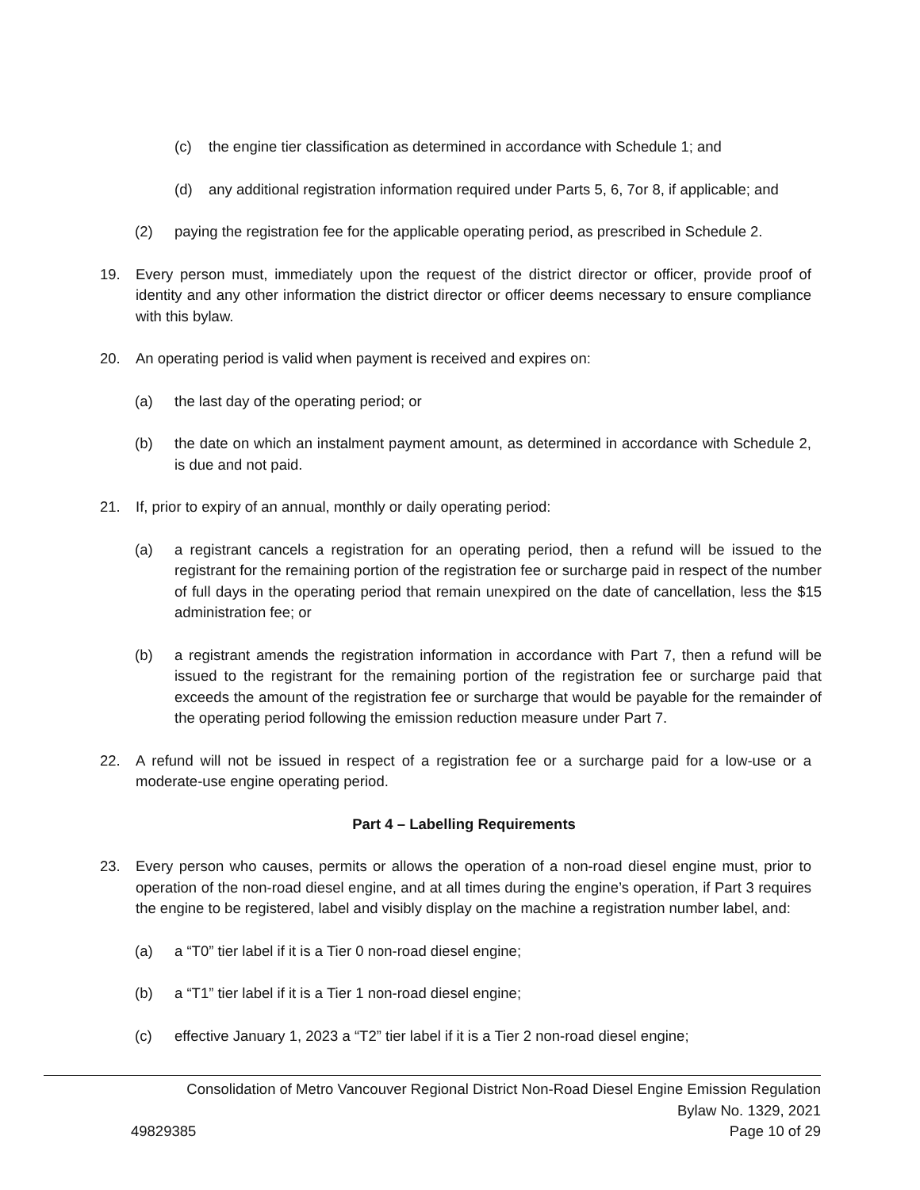(c) the engine tier classification as determined in accordance with Schedule 1; and
(d) any additional registration information required under Parts 5, 6, 7or 8, if applicable; and
(2) paying the registration fee for the applicable operating period, as prescribed in Schedule 2.
19. Every person must, immediately upon the request of the district director or officer, provide proof of identity and any other information the district director or officer deems necessary to ensure compliance with this bylaw.
20. An operating period is valid when payment is received and expires on:
(a) the last day of the operating period; or
(b) the date on which an instalment payment amount, as determined in accordance with Schedule 2, is due and not paid.
21. If, prior to expiry of an annual, monthly or daily operating period:
(a) a registrant cancels a registration for an operating period, then a refund will be issued to the registrant for the remaining portion of the registration fee or surcharge paid in respect of the number of full days in the operating period that remain unexpired on the date of cancellation, less the $15 administration fee; or
(b) a registrant amends the registration information in accordance with Part 7, then a refund will be issued to the registrant for the remaining portion of the registration fee or surcharge paid that exceeds the amount of the registration fee or surcharge that would be payable for the remainder of the operating period following the emission reduction measure under Part 7.
22. A refund will not be issued in respect of a registration fee or a surcharge paid for a low-use or a moderate-use engine operating period.
Part 4 – Labelling Requirements
23. Every person who causes, permits or allows the operation of a non-road diesel engine must, prior to operation of the non-road diesel engine, and at all times during the engine’s operation, if Part 3 requires the engine to be registered, label and visibly display on the machine a registration number label, and:
(a) a “T0” tier label if it is a Tier 0 non-road diesel engine;
(b) a “T1” tier label if it is a Tier 1 non-road diesel engine;
(c) effective January 1, 2023 a “T2” tier label if it is a Tier 2 non-road diesel engine;
Consolidation of Metro Vancouver Regional District Non-Road Diesel Engine Emission Regulation
Bylaw No. 1329, 2021
49829385 Page 10 of 29